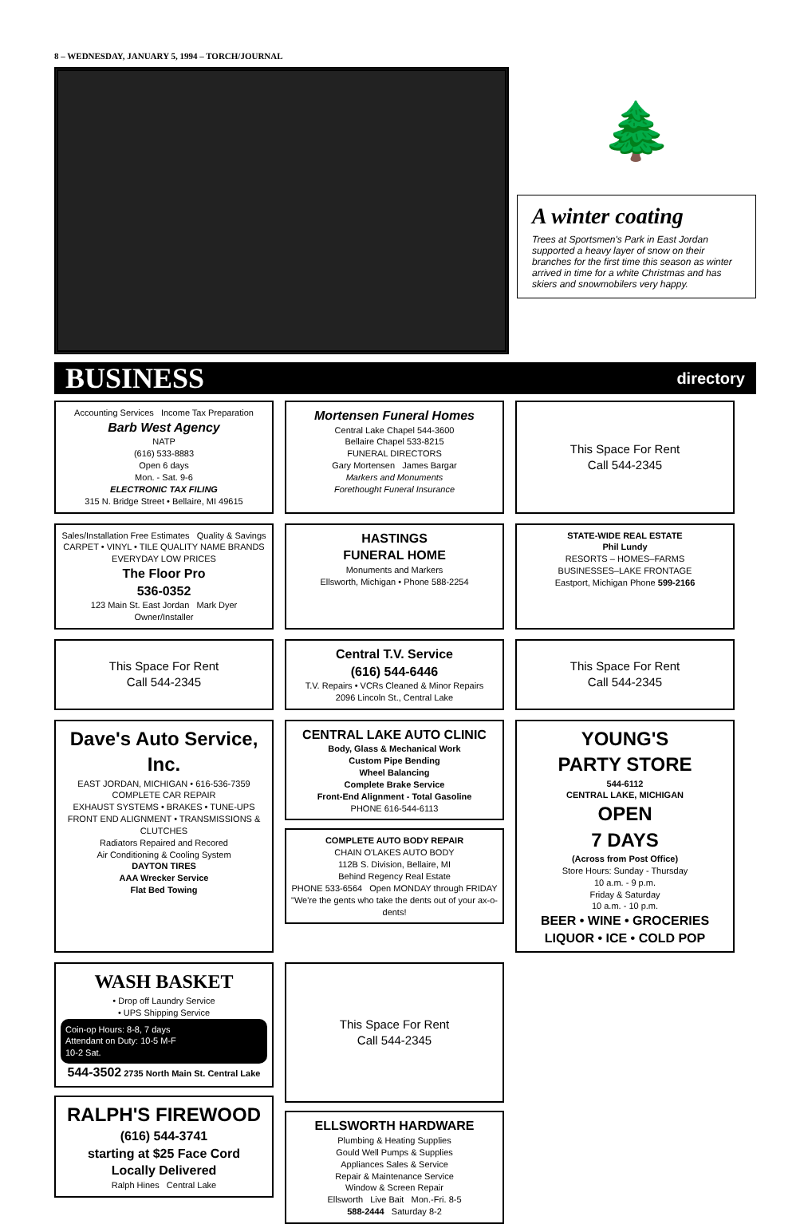8 – WEDNESDAY, JANUARY 5, 1994 – TORCH/JOURNAL
🌲
A winter coating
Trees at Sportsmen's Park in East Jordan supported a heavy layer of snow on their branches for the first time this season as winter arrived in time for a white Christmas and has skiers and snowmobilers very happy.
BUSINESS directory
Accounting Services Income Tax Preparation
Barb West Agency
NATP
(616) 533-8883
Open 6 days
Mon. - Sat. 9-6
ELECTRONIC TAX FILING
315 N. Bridge Street • Bellaire, MI 49615
Mortensen Funeral Homes
Central Lake Chapel 544-3600
Bellaire Chapel 533-8215
FUNERAL DIRECTORS
Gary Mortensen James Bargar
Markers and Monuments
Forethought Funeral Insurance
This Space For Rent
Call 544-2345
Sales/Installation Free Estimates Quality & Savings
CARPET • VINYL • TILE QUALITY NAME BRANDS EVERYDAY LOW PRICES
The Floor Pro
536-0352
123 Main St. East Jordan Mark Dyer Owner/Installer
HASTINGS
FUNERAL HOME
Monuments and Markers
Ellsworth, Michigan • Phone 588-2254
STATE-WIDE REAL ESTATE
Phil Lundy
RESORTS – HOMES–FARMS
BUSINESSES–LAKE FRONTAGE
Eastport, Michigan Phone 599-2166
This Space For Rent
Call 544-2345
Central T.V. Service
(616) 544-6446
T.V. Repairs • VCRs Cleaned & Minor Repairs
2096 Lincoln St., Central Lake
This Space For Rent
Call 544-2345
Dave's Auto Service, Inc.
EAST JORDAN, MICHIGAN • 616-536-7359
COMPLETE CAR REPAIR
EXHAUST SYSTEMS • BRAKES • TUNE-UPS
FRONT END ALIGNMENT • TRANSMISSIONS & CLUTCHES
Radiators Repaired and Recored
Air Conditioning & Cooling System
DAYTON TIRES
AAA Wrecker Service
Flat Bed Towing
CENTRAL LAKE AUTO CLINIC
Body, Glass & Mechanical Work
Custom Pipe Bending
Wheel Balancing
Complete Brake Service
Front-End Alignment - Total Gasoline
PHONE 616-544-6113
COMPLETE AUTO BODY REPAIR
CHAIN O'LAKES AUTO BODY
112B S. Division, Bellaire, MI
Behind Regency Real Estate
PHONE 533-6564 Open MONDAY through FRIDAY
"We're the gents who take the dents out of your ax-o-dents!
YOUNG'S
PARTY STORE
544-6112
CENTRAL LAKE, MICHIGAN
OPEN
7 DAYS
(Across from Post Office)
Store Hours: Sunday - Thursday
10 a.m. - 9 p.m.
Friday & Saturday
10 a.m. - 10 p.m.
BEER • WINE • GROCERIES
LIQUOR • ICE • COLD POP
WASH BASKET
• Drop off Laundry Service
• UPS Shipping Service
Coin-op Hours: 8-8, 7 days
Attendant on Duty: 10-5 M-F
10-2 Sat.
544-3502 2735 North Main St. Central Lake
RALPH'S FIREWOOD
(616) 544-3741
starting at $25 Face Cord
Locally Delivered
Ralph Hines Central Lake
This Space For Rent
Call 544-2345
ELLSWORTH HARDWARE
Plumbing & Heating Supplies
Gould Well Pumps & Supplies
Appliances Sales & Service
Repair & Maintenance Service
Window & Screen Repair
Ellsworth Live Bait Mon.-Fri. 8-5
588-2444 Saturday 8-2